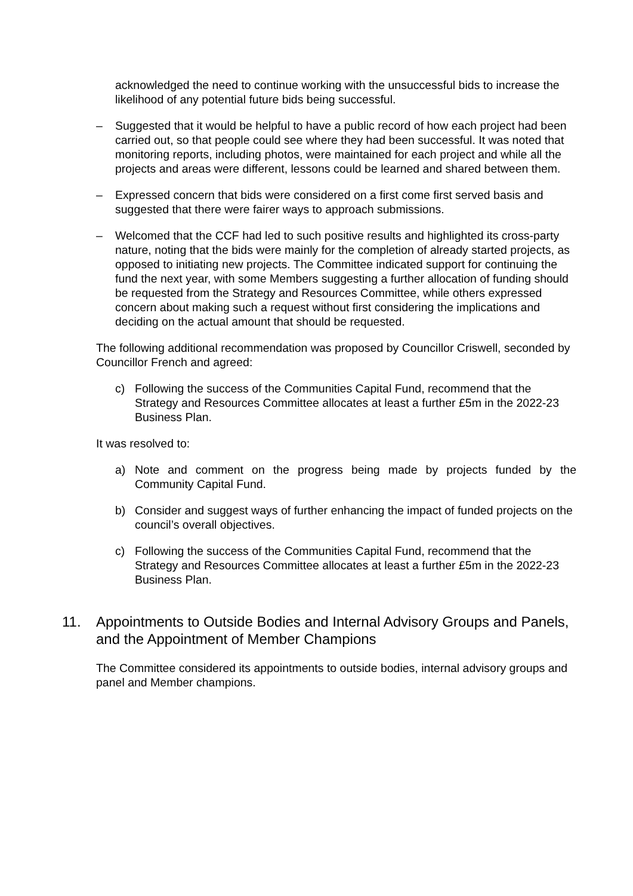acknowledged the need to continue working with the unsuccessful bids to increase the likelihood of any potential future bids being successful.
– Suggested that it would be helpful to have a public record of how each project had been carried out, so that people could see where they had been successful. It was noted that monitoring reports, including photos, were maintained for each project and while all the projects and areas were different, lessons could be learned and shared between them.
– Expressed concern that bids were considered on a first come first served basis and suggested that there were fairer ways to approach submissions.
– Welcomed that the CCF had led to such positive results and highlighted its cross-party nature, noting that the bids were mainly for the completion of already started projects, as opposed to initiating new projects. The Committee indicated support for continuing the fund the next year, with some Members suggesting a further allocation of funding should be requested from the Strategy and Resources Committee, while others expressed concern about making such a request without first considering the implications and deciding on the actual amount that should be requested.
The following additional recommendation was proposed by Councillor Criswell, seconded by Councillor French and agreed:
c) Following the success of the Communities Capital Fund, recommend that the Strategy and Resources Committee allocates at least a further £5m in the 2022-23 Business Plan.
It was resolved to:
a) Note and comment on the progress being made by projects funded by the Community Capital Fund.
b) Consider and suggest ways of further enhancing the impact of funded projects on the council’s overall objectives.
c) Following the success of the Communities Capital Fund, recommend that the Strategy and Resources Committee allocates at least a further £5m in the 2022-23 Business Plan.
11. Appointments to Outside Bodies and Internal Advisory Groups and Panels, and the Appointment of Member Champions
The Committee considered its appointments to outside bodies, internal advisory groups and panel and Member champions.